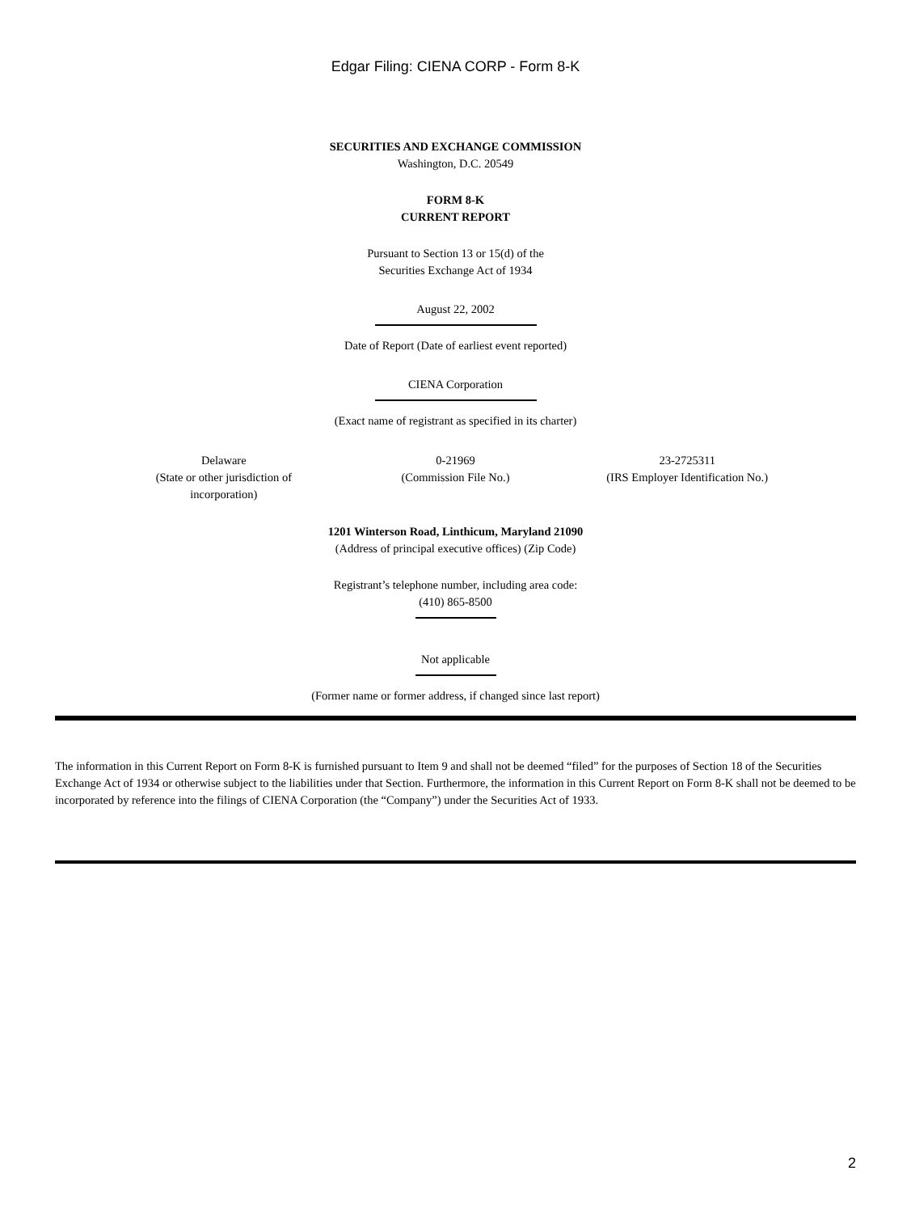Edgar Filing: CIENA CORP - Form 8-K
SECURITIES AND EXCHANGE COMMISSION
Washington, D.C. 20549
FORM 8-K
CURRENT REPORT
Pursuant to Section 13 or 15(d) of the
Securities Exchange Act of 1934
August 22, 2002
Date of Report (Date of earliest event reported)
CIENA Corporation
(Exact name of registrant as specified in its charter)
| Delaware (State or other jurisdiction of incorporation) | 0-21969 (Commission File No.) | 23-2725311 (IRS Employer Identification No.) |
1201 Winterson Road, Linthicum, Maryland 21090
(Address of principal executive offices) (Zip Code)
Registrant’s telephone number, including area code:
(410) 865-8500
Not applicable
(Former name or former address, if changed since last report)
The information in this Current Report on Form 8-K is furnished pursuant to Item 9 and shall not be deemed “filed” for the purposes of Section 18 of the Securities Exchange Act of 1934 or otherwise subject to the liabilities under that Section. Furthermore, the information in this Current Report on Form 8-K shall not be deemed to be incorporated by reference into the filings of CIENA Corporation (the “Company”) under the Securities Act of 1933.
2